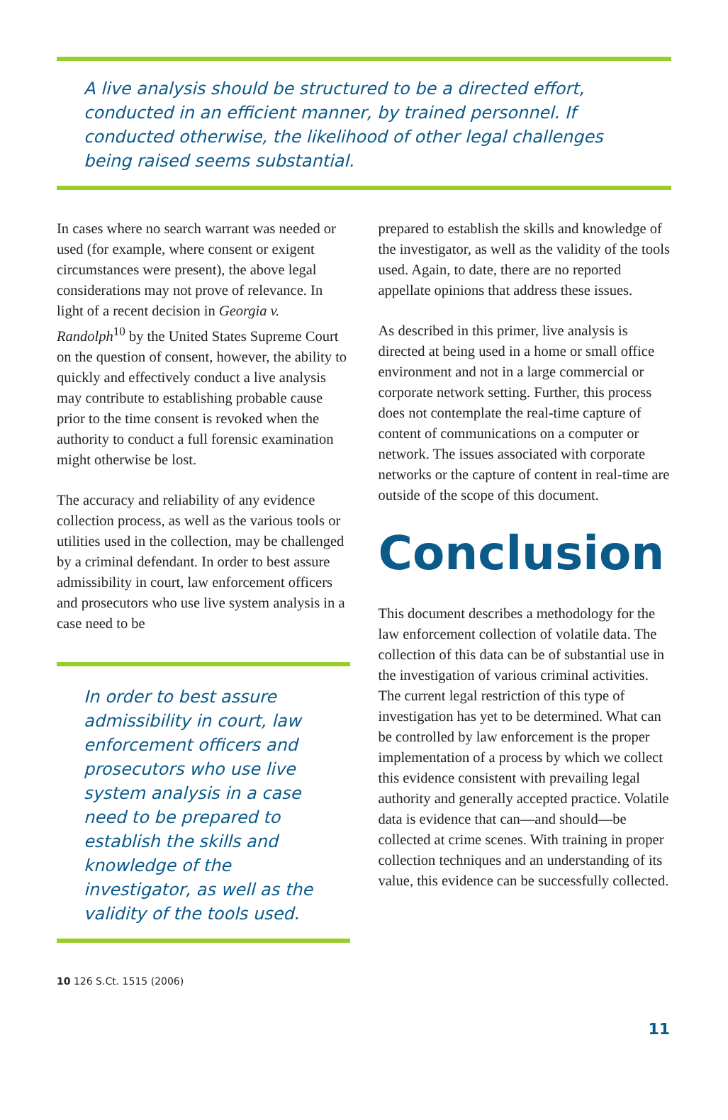A live analysis should be structured to be a directed effort, conducted in an efficient manner, by trained personnel. If conducted otherwise, the likelihood of other legal challenges being raised seems substantial.
In cases where no search warrant was needed or used (for example, where consent or exigent circumstances were present), the above legal considerations may not prove of relevance. In light of a recent decision in Georgia v. Randolph<sup>10</sup> by the United States Supreme Court on the question of consent, however, the ability to quickly and effectively conduct a live analysis may contribute to establishing probable cause prior to the time consent is revoked when the authority to conduct a full forensic examination might otherwise be lost.
The accuracy and reliability of any evidence collection process, as well as the various tools or utilities used in the collection, may be challenged by a criminal defendant. In order to best assure admissibility in court, law enforcement officers and prosecutors who use live system analysis in a case need to be
In order to best assure admissibility in court, law enforcement officers and prosecutors who use live system analysis in a case need to be prepared to establish the skills and knowledge of the investigator, as well as the validity of the tools used.
10 126 S.Ct. 1515 (2006)
prepared to establish the skills and knowledge of the investigator, as well as the validity of the tools used. Again, to date, there are no reported appellate opinions that address these issues.
As described in this primer, live analysis is directed at being used in a home or small office environment and not in a large commercial or corporate network setting. Further, this process does not contemplate the real-time capture of content of communications on a computer or network. The issues associated with corporate networks or the capture of content in real-time are outside of the scope of this document.
Conclusion
This document describes a methodology for the law enforcement collection of volatile data. The collection of this data can be of substantial use in the investigation of various criminal activities. The current legal restriction of this type of investigation has yet to be determined. What can be controlled by law enforcement is the proper implementation of a process by which we collect this evidence consistent with prevailing legal authority and generally accepted practice. Volatile data is evidence that can—and should—be collected at crime scenes. With training in proper collection techniques and an understanding of its value, this evidence can be successfully collected.
11